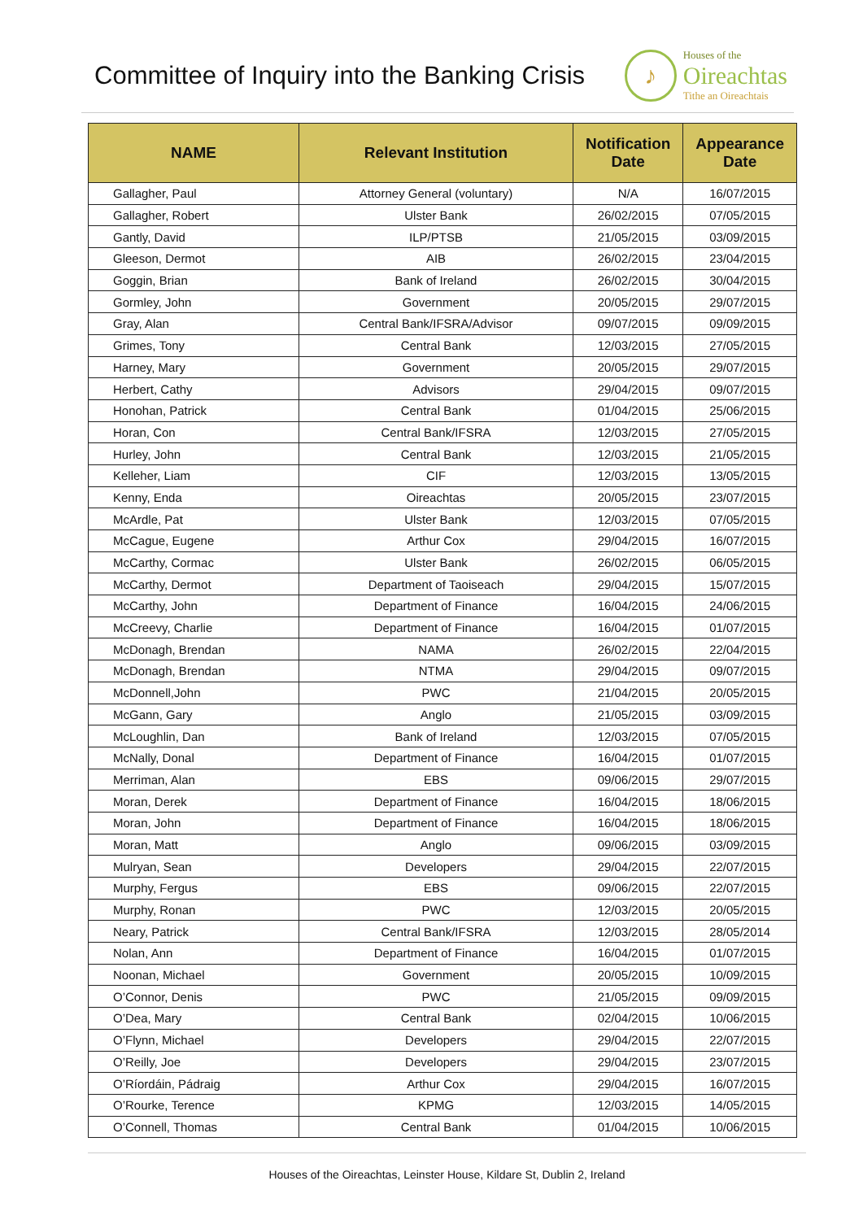Committee of Inquiry into the Banking Crisis
♪
Houses of the
Oireachtas
Tithe an Oireachtais
| NAME | Relevant Institution | Notification Date | Appearance Date |
| --- | --- | --- | --- |
| Gallagher, Paul | Attorney General (voluntary) | N/A | 16/07/2015 |
| Gallagher, Robert | Ulster Bank | 26/02/2015 | 07/05/2015 |
| Gantly, David | ILP/PTSB | 21/05/2015 | 03/09/2015 |
| Gleeson, Dermot | AIB | 26/02/2015 | 23/04/2015 |
| Goggin, Brian | Bank of Ireland | 26/02/2015 | 30/04/2015 |
| Gormley, John | Government | 20/05/2015 | 29/07/2015 |
| Gray, Alan | Central Bank/IFSRA/Advisor | 09/07/2015 | 09/09/2015 |
| Grimes, Tony | Central Bank | 12/03/2015 | 27/05/2015 |
| Harney, Mary | Government | 20/05/2015 | 29/07/2015 |
| Herbert, Cathy | Advisors | 29/04/2015 | 09/07/2015 |
| Honohan, Patrick | Central Bank | 01/04/2015 | 25/06/2015 |
| Horan, Con | Central Bank/IFSRA | 12/03/2015 | 27/05/2015 |
| Hurley, John | Central Bank | 12/03/2015 | 21/05/2015 |
| Kelleher, Liam | CIF | 12/03/2015 | 13/05/2015 |
| Kenny, Enda | Oireachtas | 20/05/2015 | 23/07/2015 |
| McArdle, Pat | Ulster Bank | 12/03/2015 | 07/05/2015 |
| McCague, Eugene | Arthur Cox | 29/04/2015 | 16/07/2015 |
| McCarthy, Cormac | Ulster Bank | 26/02/2015 | 06/05/2015 |
| McCarthy, Dermot | Department of Taoiseach | 29/04/2015 | 15/07/2015 |
| McCarthy, John | Department of Finance | 16/04/2015 | 24/06/2015 |
| McCreevy, Charlie | Department of Finance | 16/04/2015 | 01/07/2015 |
| McDonagh, Brendan | NAMA | 26/02/2015 | 22/04/2015 |
| McDonagh, Brendan | NTMA | 29/04/2015 | 09/07/2015 |
| McDonnell,John | PWC | 21/04/2015 | 20/05/2015 |
| McGann, Gary | Anglo | 21/05/2015 | 03/09/2015 |
| McLoughlin, Dan | Bank of Ireland | 12/03/2015 | 07/05/2015 |
| McNally, Donal | Department of Finance | 16/04/2015 | 01/07/2015 |
| Merriman, Alan | EBS | 09/06/2015 | 29/07/2015 |
| Moran, Derek | Department of Finance | 16/04/2015 | 18/06/2015 |
| Moran, John | Department of Finance | 16/04/2015 | 18/06/2015 |
| Moran, Matt | Anglo | 09/06/2015 | 03/09/2015 |
| Mulryan, Sean | Developers | 29/04/2015 | 22/07/2015 |
| Murphy, Fergus | EBS | 09/06/2015 | 22/07/2015 |
| Murphy, Ronan | PWC | 12/03/2015 | 20/05/2015 |
| Neary, Patrick | Central Bank/IFSRA | 12/03/2015 | 28/05/2014 |
| Nolan, Ann | Department of Finance | 16/04/2015 | 01/07/2015 |
| Noonan, Michael | Government | 20/05/2015 | 10/09/2015 |
| O’Connor, Denis | PWC | 21/05/2015 | 09/09/2015 |
| O’Dea, Mary | Central Bank | 02/04/2015 | 10/06/2015 |
| O’Flynn, Michael | Developers | 29/04/2015 | 22/07/2015 |
| O’Reilly, Joe | Developers | 29/04/2015 | 23/07/2015 |
| O’Ríordáin, Pádraig | Arthur Cox | 29/04/2015 | 16/07/2015 |
| O’Rourke, Terence | KPMG | 12/03/2015 | 14/05/2015 |
| O’Connell, Thomas | Central Bank | 01/04/2015 | 10/06/2015 |
Houses of the Oireachtas, Leinster House, Kildare St, Dublin 2, Ireland